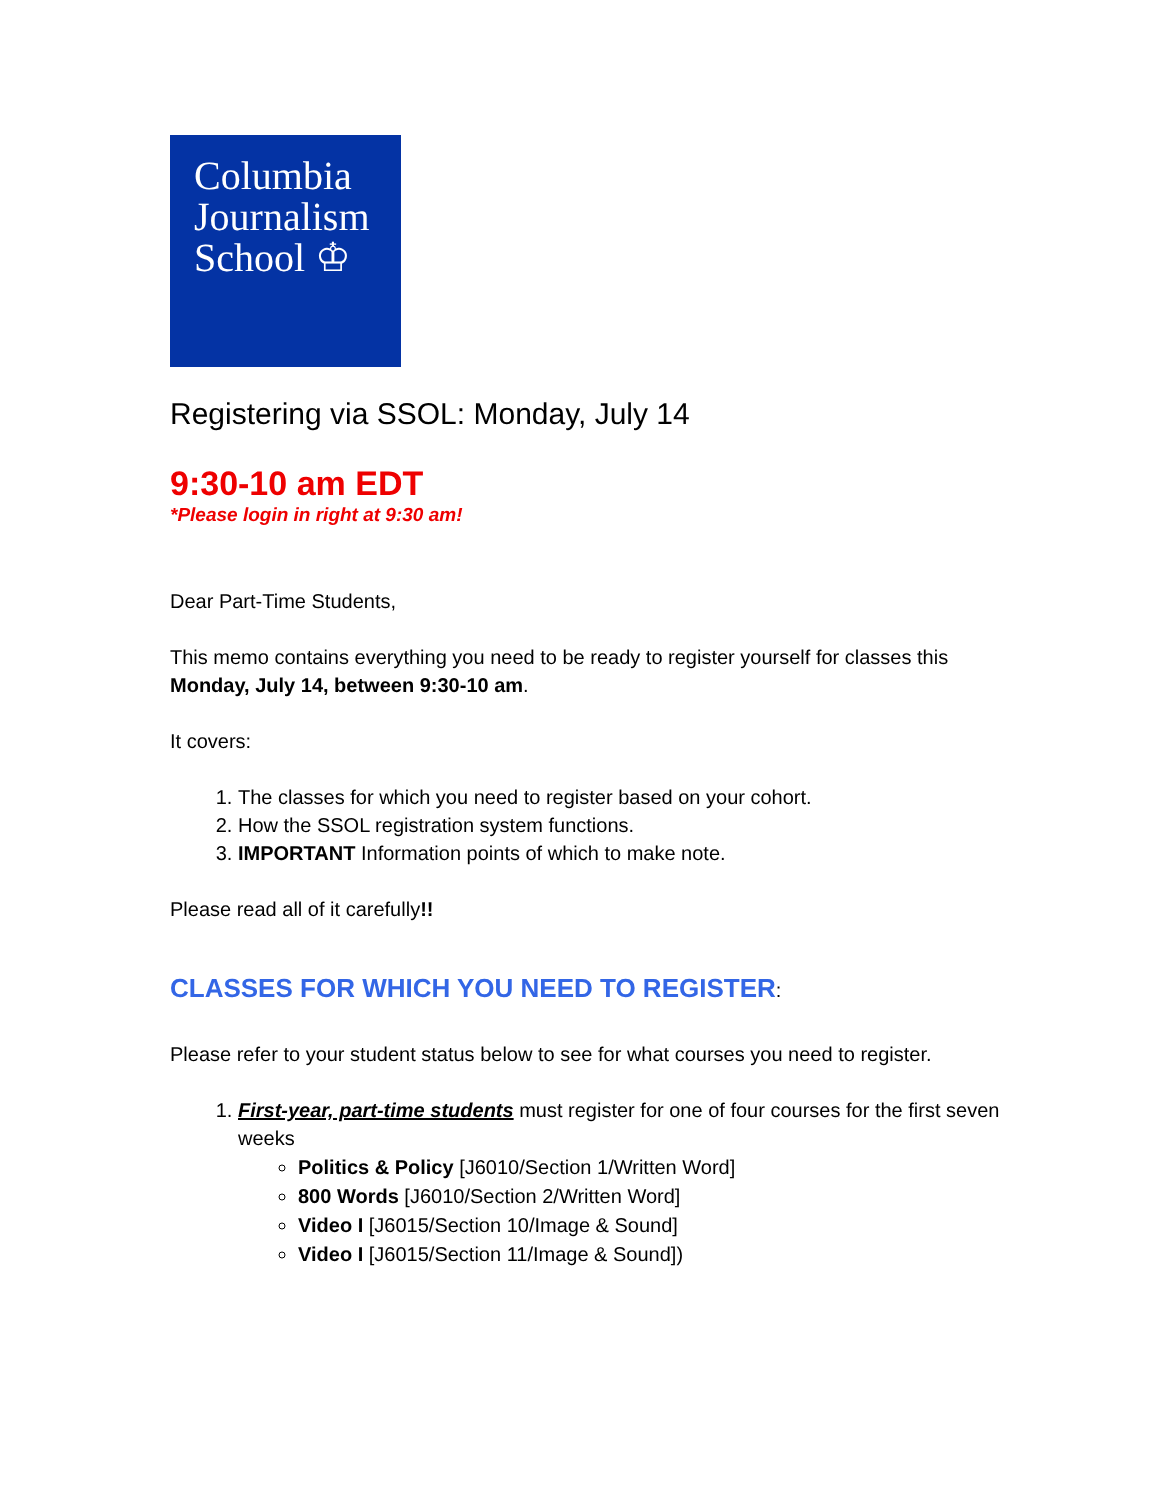Columbia
Journalism
School ♔
Registering via SSOL: Monday, July 14
9:30-10 am EDT
*Please login in right at 9:30 am!
Dear Part-Time Students,
This memo contains everything you need to be ready to register yourself for classes this Monday, July 14, between 9:30-10 am.
It covers:
1. The classes for which you need to register based on your cohort.
2. How the SSOL registration system functions.
3. IMPORTANT Information points of which to make note.
Please read all of it carefully!!
CLASSES FOR WHICH YOU NEED TO REGISTER:
Please refer to your student status below to see for what courses you need to register.
1. First-year, part-time students must register for one of four courses for the first seven weeks
Politics & Policy [J6010/Section 1/Written Word]
800 Words [J6010/Section 2/Written Word]
Video I [J6015/Section 10/Image & Sound]
Video I [J6015/Section 11/Image & Sound])